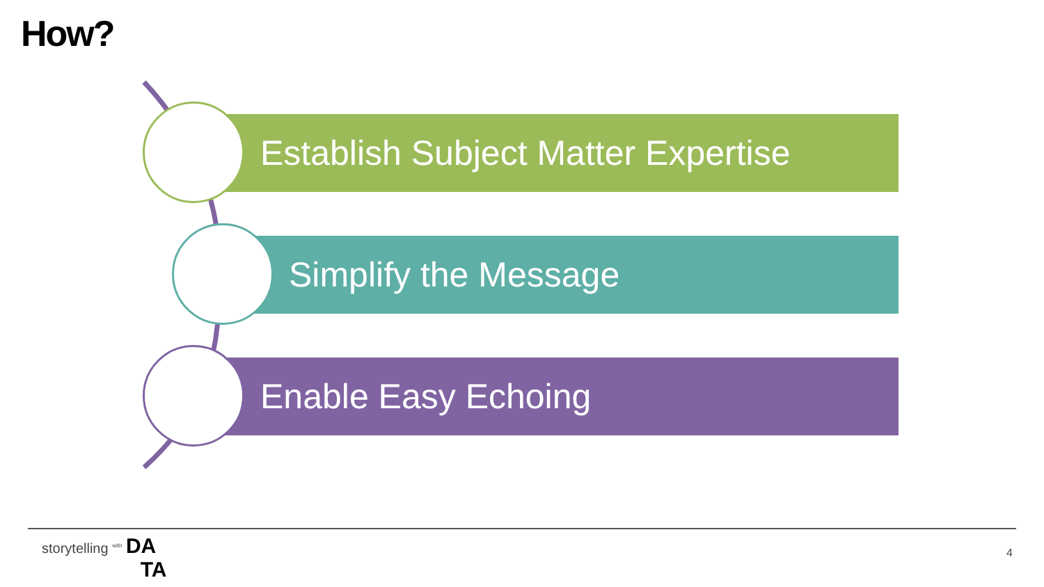How?
Establish Subject Matter Expertise
Simplify the Message
Enable Easy Echoing
storytelling <sup>with</sup> DA
TA
4